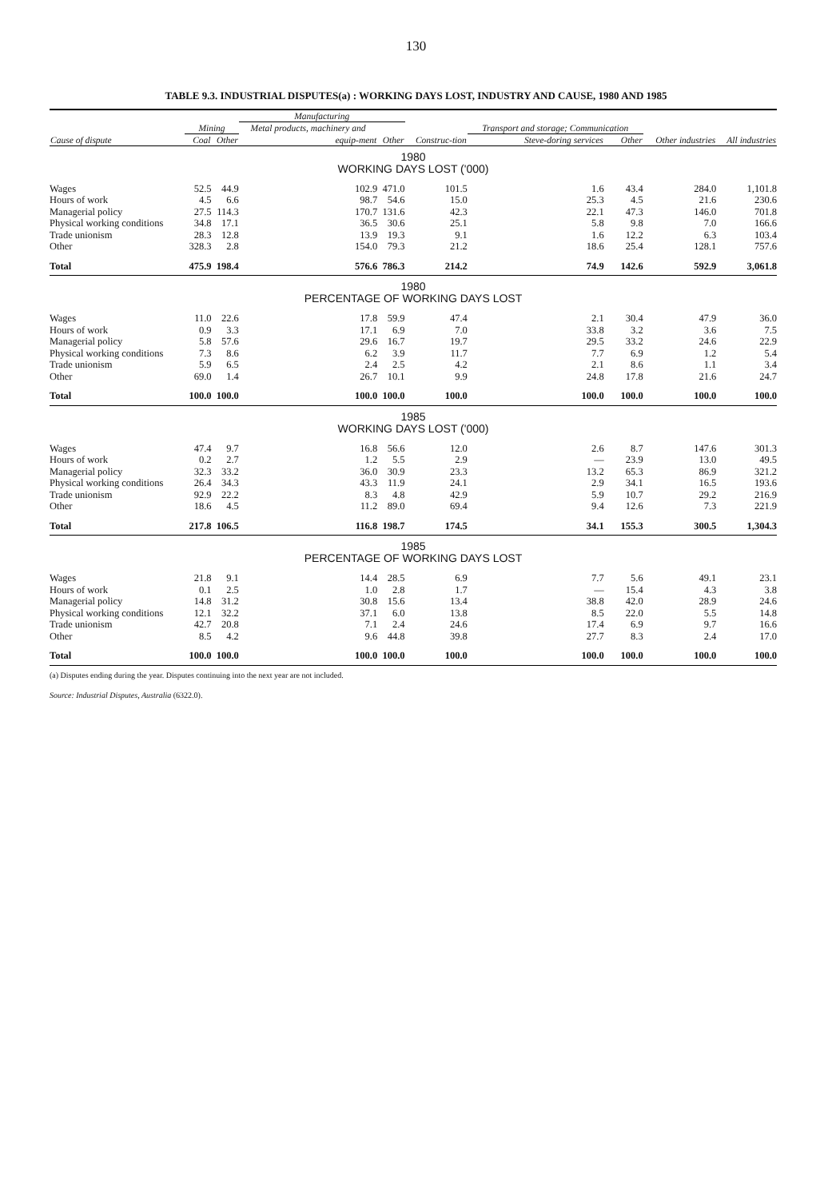130
TABLE 9.3. INDUSTRIAL DISPUTES(a) : WORKING DAYS LOST, INDUSTRY AND CAUSE, 1980 AND 1985
| | | | Manufacturing | | | Transport and storage; Communication | | | |
| --- | --- | --- | --- | --- | --- | --- | --- | --- | --- |
| | Mining | | Metal products, machinery and | | | | | | |
| Cause of dispute | Coal | Other | equip-ment | Other | Construc-tion | Steve-doring services | Other | Other industries | All industries |
| 1980 WORKING DAYS LOST ('000) | | | | | | | | | |
| Wages | 52.5 | 44.9 | 102.9 | 471.0 | 101.5 | 1.6 | 43.4 | 284.0 | 1,101.8 |
| Hours of work | 4.5 | 6.6 | 98.7 | 54.6 | 15.0 | 25.3 | 4.5 | 21.6 | 230.6 |
| Managerial policy | 27.5 | 114.3 | 170.7 | 131.6 | 42.3 | 22.1 | 47.3 | 146.0 | 701.8 |
| Physical working conditions | 34.8 | 17.1 | 36.5 | 30.6 | 25.1 | 5.8 | 9.8 | 7.0 | 166.6 |
| Trade unionism | 28.3 | 12.8 | 13.9 | 19.3 | 9.1 | 1.6 | 12.2 | 6.3 | 103.4 |
| Other | 328.3 | 2.8 | 154.0 | 79.3 | 21.2 | 18.6 | 25.4 | 128.1 | 757.6 |
| Total | 475.9 | 198.4 | 576.6 | 786.3 | 214.2 | 74.9 | 142.6 | 592.9 | 3,061.8 |
| 1980 PERCENTAGE OF WORKING DAYS LOST | | | | | | | | | |
| Wages | 11.0 | 22.6 | 17.8 | 59.9 | 47.4 | 2.1 | 30.4 | 47.9 | 36.0 |
| Hours of work | 0.9 | 3.3 | 17.1 | 6.9 | 7.0 | 33.8 | 3.2 | 3.6 | 7.5 |
| Managerial policy | 5.8 | 57.6 | 29.6 | 16.7 | 19.7 | 29.5 | 33.2 | 24.6 | 22.9 |
| Physical working conditions | 7.3 | 8.6 | 6.2 | 3.9 | 11.7 | 7.7 | 6.9 | 1.2 | 5.4 |
| Trade unionism | 5.9 | 6.5 | 2.4 | 2.5 | 4.2 | 2.1 | 8.6 | 1.1 | 3.4 |
| Other | 69.0 | 1.4 | 26.7 | 10.1 | 9.9 | 24.8 | 17.8 | 21.6 | 24.7 |
| Total | 100.0 | 100.0 | 100.0 | 100.0 | 100.0 | 100.0 | 100.0 | 100.0 | 100.0 |
| 1985 WORKING DAYS LOST ('000) | | | | | | | | | |
| Wages | 47.4 | 9.7 | 16.8 | 56.6 | 12.0 | 2.6 | 8.7 | 147.6 | 301.3 |
| Hours of work | 0.2 | 2.7 | 1.2 | 5.5 | 2.9 | — | 23.9 | 13.0 | 49.5 |
| Managerial policy | 32.3 | 33.2 | 36.0 | 30.9 | 23.3 | 13.2 | 65.3 | 86.9 | 321.2 |
| Physical working conditions | 26.4 | 34.3 | 43.3 | 11.9 | 24.1 | 2.9 | 34.1 | 16.5 | 193.6 |
| Trade unionism | 92.9 | 22.2 | 8.3 | 4.8 | 42.9 | 5.9 | 10.7 | 29.2 | 216.9 |
| Other | 18.6 | 4.5 | 11.2 | 89.0 | 69.4 | 9.4 | 12.6 | 7.3 | 221.9 |
| Total | 217.8 | 106.5 | 116.8 | 198.7 | 174.5 | 34.1 | 155.3 | 300.5 | 1,304.3 |
| 1985 PERCENTAGE OF WORKING DAYS LOST | | | | | | | | | |
| Wages | 21.8 | 9.1 | 14.4 | 28.5 | 6.9 | 7.7 | 5.6 | 49.1 | 23.1 |
| Hours of work | 0.1 | 2.5 | 1.0 | 2.8 | 1.7 | — | 15.4 | 4.3 | 3.8 |
| Managerial policy | 14.8 | 31.2 | 30.8 | 15.6 | 13.4 | 38.8 | 42.0 | 28.9 | 24.6 |
| Physical working conditions | 12.1 | 32.2 | 37.1 | 6.0 | 13.8 | 8.5 | 22.0 | 5.5 | 14.8 |
| Trade unionism | 42.7 | 20.8 | 7.1 | 2.4 | 24.6 | 17.4 | 6.9 | 9.7 | 16.6 |
| Other | 8.5 | 4.2 | 9.6 | 44.8 | 39.8 | 27.7 | 8.3 | 2.4 | 17.0 |
| Total | 100.0 | 100.0 | 100.0 | 100.0 | 100.0 | 100.0 | 100.0 | 100.0 | 100.0 |
(a) Disputes ending during the year. Disputes continuing into the next year are not included.
Source: Industrial Disputes, Australia (6322.0).